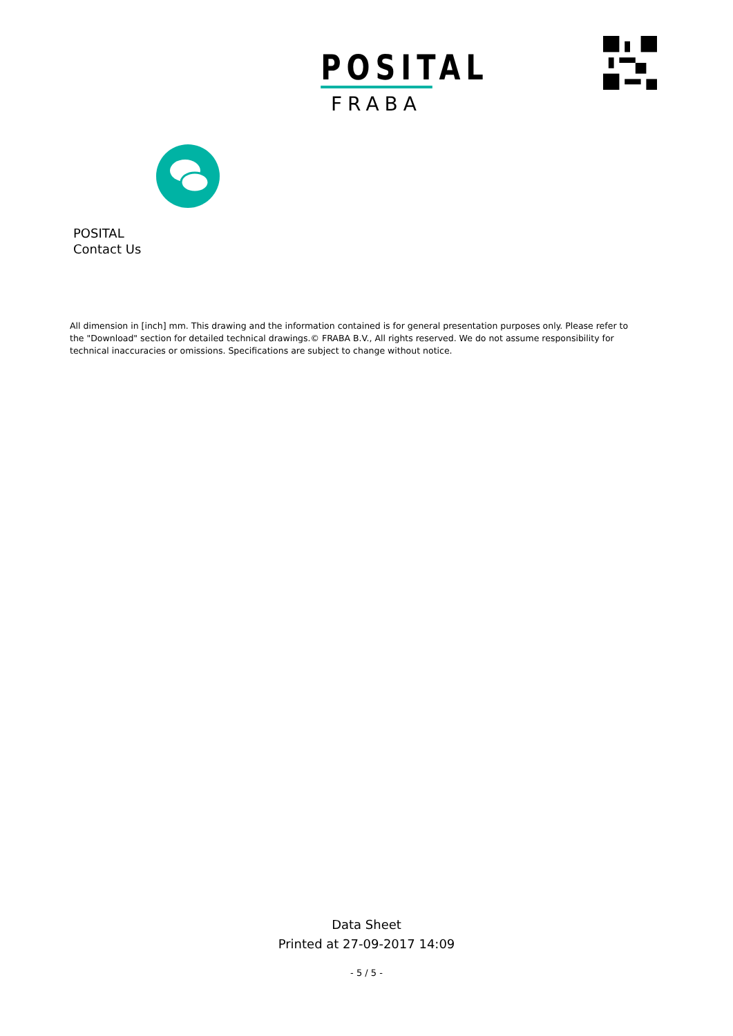POSITAL
FRABA
POSITAL
Contact Us
All dimension in [inch] mm. This drawing and the information contained is for general presentation purposes only. Please refer to the "Download" section for detailed technical drawings.© FRABA B.V., All rights reserved. We do not assume responsibility for technical inaccuracies or omissions. Specifications are subject to change without notice.
Data Sheet
Printed at 27-09-2017 14:09
- 5 / 5 -